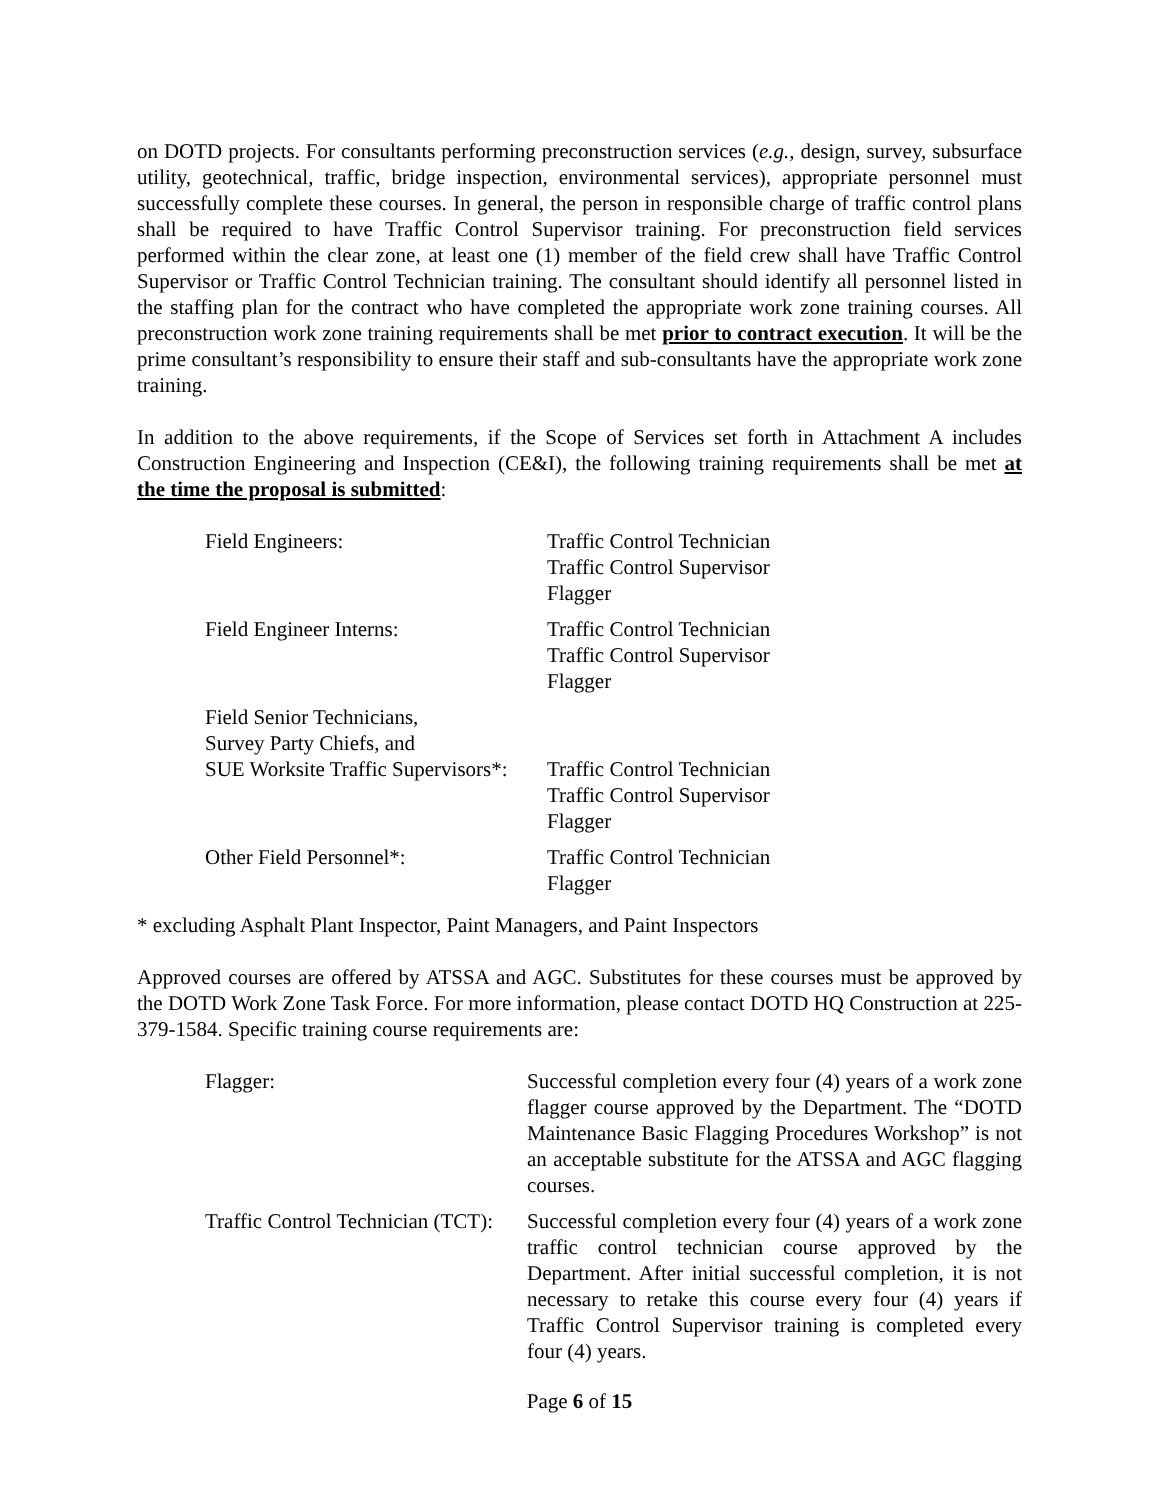on DOTD projects. For consultants performing preconstruction services (e.g., design, survey, subsurface utility, geotechnical, traffic, bridge inspection, environmental services), appropriate personnel must successfully complete these courses. In general, the person in responsible charge of traffic control plans shall be required to have Traffic Control Supervisor training. For preconstruction field services performed within the clear zone, at least one (1) member of the field crew shall have Traffic Control Supervisor or Traffic Control Technician training. The consultant should identify all personnel listed in the staffing plan for the contract who have completed the appropriate work zone training courses. All preconstruction work zone training requirements shall be met prior to contract execution. It will be the prime consultant’s responsibility to ensure their staff and sub-consultants have the appropriate work zone training.
In addition to the above requirements, if the Scope of Services set forth in Attachment A includes Construction Engineering and Inspection (CE&I), the following training requirements shall be met at the time the proposal is submitted:
| Field Engineers: | Traffic Control Technician Traffic Control Supervisor Flagger |
| Field Engineer Interns: | Traffic Control Technician Traffic Control Supervisor Flagger |
| Field Senior Technicians, Survey Party Chiefs, and SUE Worksite Traffic Supervisors*: | Traffic Control Technician Traffic Control Supervisor Flagger |
| Other Field Personnel*: | Traffic Control Technician Flagger |
* excluding Asphalt Plant Inspector, Paint Managers, and Paint Inspectors
Approved courses are offered by ATSSA and AGC. Substitutes for these courses must be approved by the DOTD Work Zone Task Force. For more information, please contact DOTD HQ Construction at 225-379-1584. Specific training course requirements are:
| Flagger: | Successful completion every four (4) years of a work zone flagger course approved by the Department. The “DOTD Maintenance Basic Flagging Procedures Workshop” is not an acceptable substitute for the ATSSA and AGC flagging courses. |
| Traffic Control Technician (TCT): | Successful completion every four (4) years of a work zone traffic control technician course approved by the Department. After initial successful completion, it is not necessary to retake this course every four (4) years if Traffic Control Supervisor training is completed every four (4) years. |
Page 6 of 15